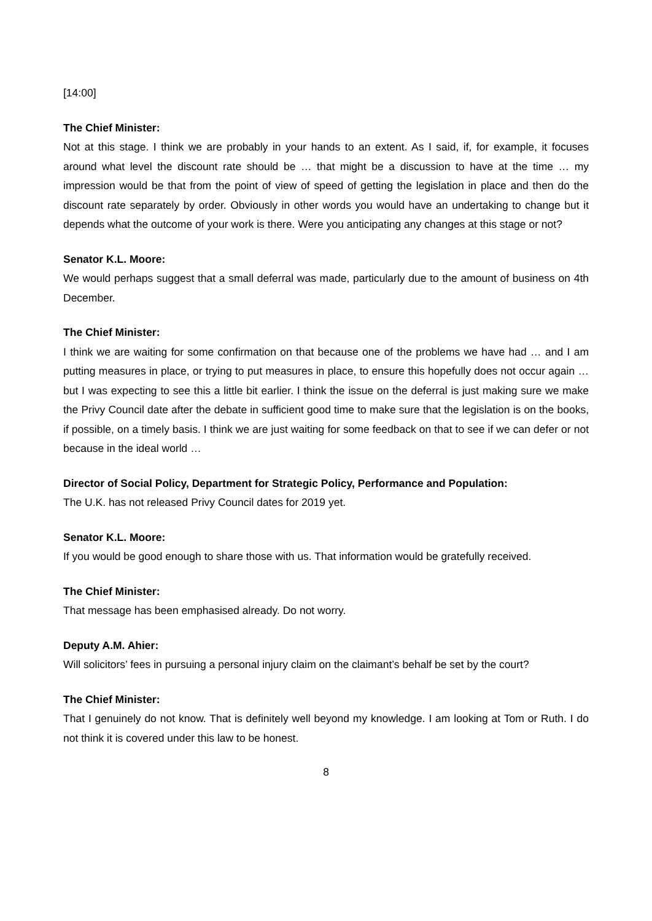[14:00]
The Chief Minister:
Not at this stage. I think we are probably in your hands to an extent. As I said, if, for example, it focuses around what level the discount rate should be … that might be a discussion to have at the time … my impression would be that from the point of view of speed of getting the legislation in place and then do the discount rate separately by order. Obviously in other words you would have an undertaking to change but it depends what the outcome of your work is there. Were you anticipating any changes at this stage or not?
Senator K.L. Moore:
We would perhaps suggest that a small deferral was made, particularly due to the amount of business on 4th December.
The Chief Minister:
I think we are waiting for some confirmation on that because one of the problems we have had … and I am putting measures in place, or trying to put measures in place, to ensure this hopefully does not occur again … but I was expecting to see this a little bit earlier. I think the issue on the deferral is just making sure we make the Privy Council date after the debate in sufficient good time to make sure that the legislation is on the books, if possible, on a timely basis. I think we are just waiting for some feedback on that to see if we can defer or not because in the ideal world …
Director of Social Policy, Department for Strategic Policy, Performance and Population:
The U.K. has not released Privy Council dates for 2019 yet.
Senator K.L. Moore:
If you would be good enough to share those with us. That information would be gratefully received.
The Chief Minister:
That message has been emphasised already. Do not worry.
Deputy A.M. Ahier:
Will solicitors’ fees in pursuing a personal injury claim on the claimant’s behalf be set by the court?
The Chief Minister:
That I genuinely do not know. That is definitely well beyond my knowledge. I am looking at Tom or Ruth. I do not think it is covered under this law to be honest.
8